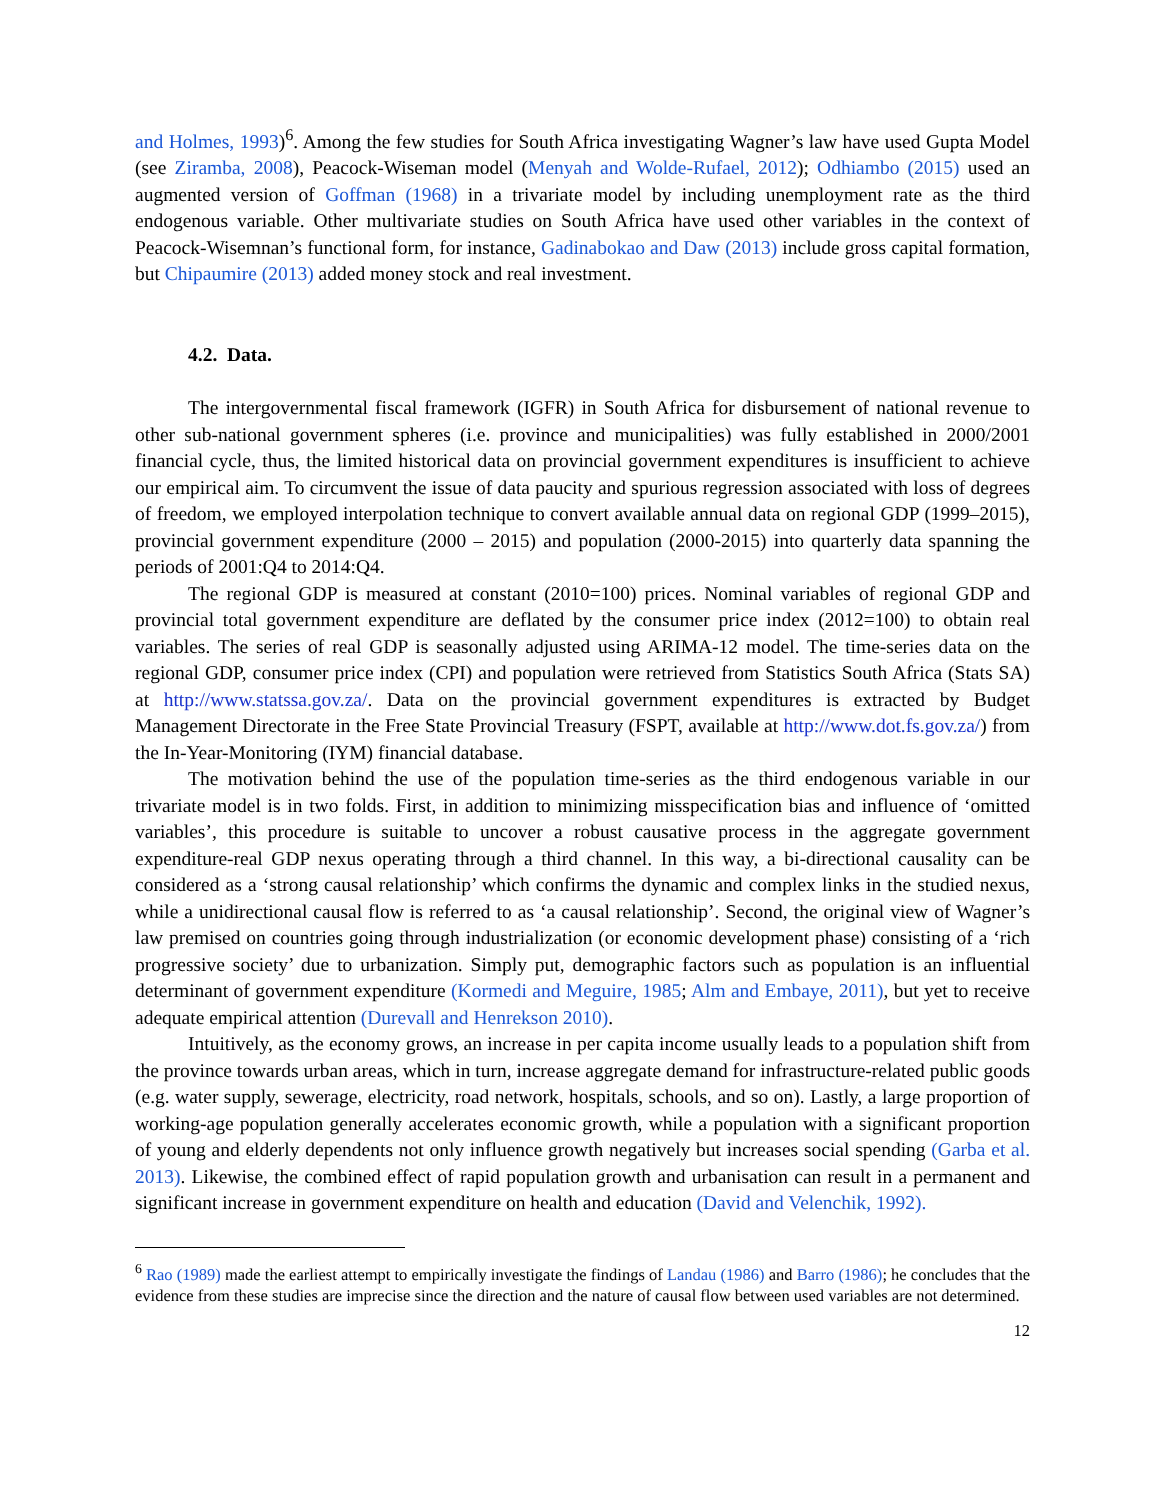and Holmes, 1993)<sup>6</sup>. Among the few studies for South Africa investigating Wagner’s law have used Gupta Model (see Ziramba, 2008), Peacock-Wiseman model (Menyah and Wolde-Rufael, 2012); Odhiambo (2015) used an augmented version of Goffman (1968) in a trivariate model by including unemployment rate as the third endogenous variable. Other multivariate studies on South Africa have used other variables in the context of Peacock-Wisemnan’s functional form, for instance, Gadinabokao and Daw (2013) include gross capital formation, but Chipaumire (2013) added money stock and real investment.
4.2. Data.
The intergovernmental fiscal framework (IGFR) in South Africa for disbursement of national revenue to other sub-national government spheres (i.e. province and municipalities) was fully established in 2000/2001 financial cycle, thus, the limited historical data on provincial government expenditures is insufficient to achieve our empirical aim. To circumvent the issue of data paucity and spurious regression associated with loss of degrees of freedom, we employed interpolation technique to convert available annual data on regional GDP (1999–2015), provincial government expenditure (2000 – 2015) and population (2000-2015) into quarterly data spanning the periods of 2001:Q4 to 2014:Q4.
The regional GDP is measured at constant (2010=100) prices. Nominal variables of regional GDP and provincial total government expenditure are deflated by the consumer price index (2012=100) to obtain real variables. The series of real GDP is seasonally adjusted using ARIMA-12 model. The time-series data on the regional GDP, consumer price index (CPI) and population were retrieved from Statistics South Africa (Stats SA) at http://www.statssa.gov.za/. Data on the provincial government expenditures is extracted by Budget Management Directorate in the Free State Provincial Treasury (FSPT, available at http://www.dot.fs.gov.za/) from the In-Year-Monitoring (IYM) financial database.
The motivation behind the use of the population time-series as the third endogenous variable in our trivariate model is in two folds. First, in addition to minimizing misspecification bias and influence of ‘omitted variables’, this procedure is suitable to uncover a robust causative process in the aggregate government expenditure-real GDP nexus operating through a third channel. In this way, a bi-directional causality can be considered as a ‘strong causal relationship’ which confirms the dynamic and complex links in the studied nexus, while a unidirectional causal flow is referred to as ‘a causal relationship’. Second, the original view of Wagner’s law premised on countries going through industrialization (or economic development phase) consisting of a ‘rich progressive society’ due to urbanization. Simply put, demographic factors such as population is an influential determinant of government expenditure (Kormedi and Meguire, 1985; Alm and Embaye, 2011), but yet to receive adequate empirical attention (Durevall and Henrekson 2010).
Intuitively, as the economy grows, an increase in per capita income usually leads to a population shift from the province towards urban areas, which in turn, increase aggregate demand for infrastructure-related public goods (e.g. water supply, sewerage, electricity, road network, hospitals, schools, and so on). Lastly, a large proportion of working-age population generally accelerates economic growth, while a population with a significant proportion of young and elderly dependents not only influence growth negatively but increases social spending (Garba et al. 2013). Likewise, the combined effect of rapid population growth and urbanisation can result in a permanent and significant increase in government expenditure on health and education (David and Velenchik, 1992).
<sup>6</sup> Rao (1989) made the earliest attempt to empirically investigate the findings of Landau (1986) and Barro (1986); he concludes that the evidence from these studies are imprecise since the direction and the nature of causal flow between used variables are not determined.
12